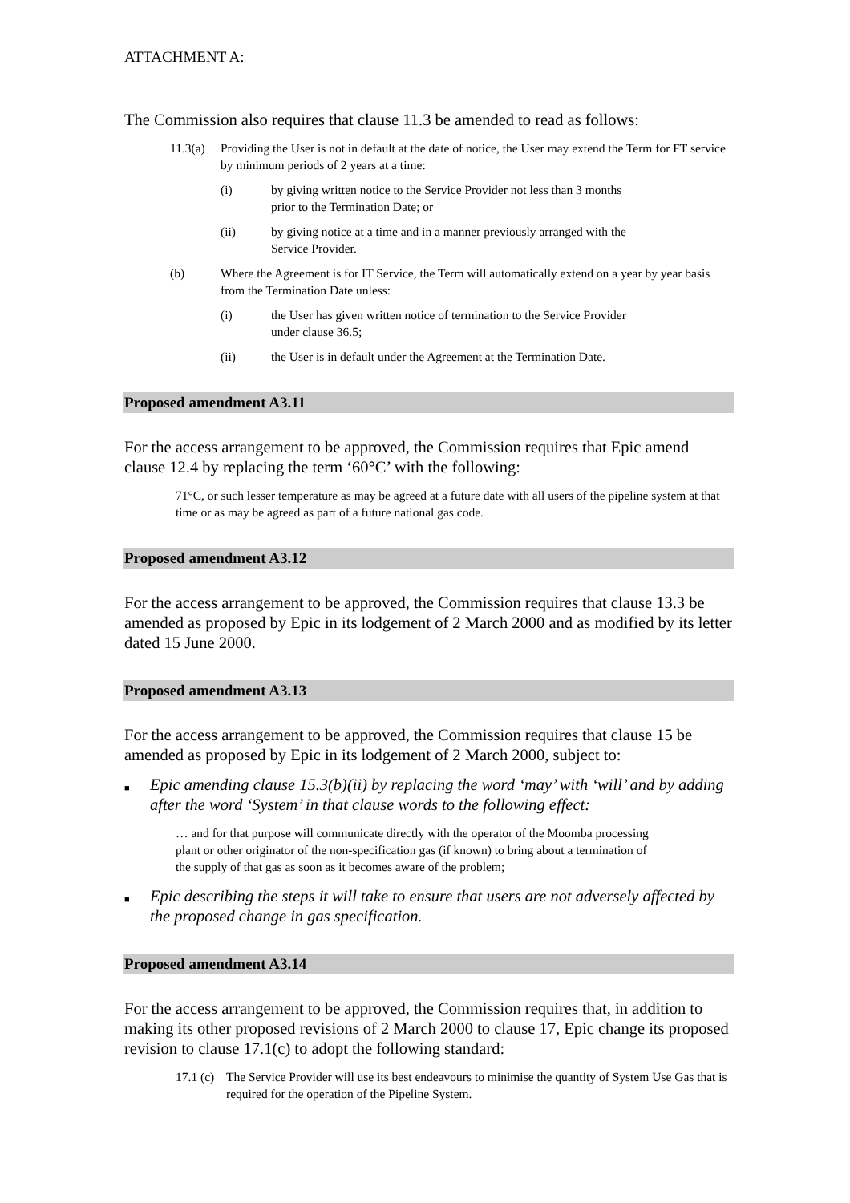ATTACHMENT A:
The Commission also requires that clause 11.3 be amended to read as follows:
11.3(a) Providing the User is not in default at the date of notice, the User may extend the Term for FT service by minimum periods of 2 years at a time:
(i) by giving written notice to the Service Provider not less than 3 months prior to the Termination Date; or
(ii) by giving notice at a time and in a manner previously arranged with the Service Provider.
(b) Where the Agreement is for IT Service, the Term will automatically extend on a year by year basis from the Termination Date unless:
(i) the User has given written notice of termination to the Service Provider under clause 36.5;
(ii) the User is in default under the Agreement at the Termination Date.
Proposed amendment A3.11
For the access arrangement to be approved, the Commission requires that Epic amend clause 12.4 by replacing the term ‘60°C’ with the following:
71°C, or such lesser temperature as may be agreed at a future date with all users of the pipeline system at that time or as may be agreed as part of a future national gas code.
Proposed amendment A3.12
For the access arrangement to be approved, the Commission requires that clause 13.3 be amended as proposed by Epic in its lodgement of 2 March 2000 and as modified by its letter dated 15 June 2000.
Proposed amendment A3.13
For the access arrangement to be approved, the Commission requires that clause 15 be amended as proposed by Epic in its lodgement of 2 March 2000, subject to:
■ Epic amending clause 15.3(b)(ii) by replacing the word ‘may’ with ‘will’ and by adding after the word ‘System’ in that clause words to the following effect:
… and for that purpose will communicate directly with the operator of the Moomba processing plant or other originator of the non-specification gas (if known) to bring about a termination of the supply of that gas as soon as it becomes aware of the problem;
■ Epic describing the steps it will take to ensure that users are not adversely affected by the proposed change in gas specification.
Proposed amendment A3.14
For the access arrangement to be approved, the Commission requires that, in addition to making its other proposed revisions of 2 March 2000 to clause 17, Epic change its proposed revision to clause 17.1(c) to adopt the following standard:
17.1 (c) The Service Provider will use its best endeavours to minimise the quantity of System Use Gas that is required for the operation of the Pipeline System.